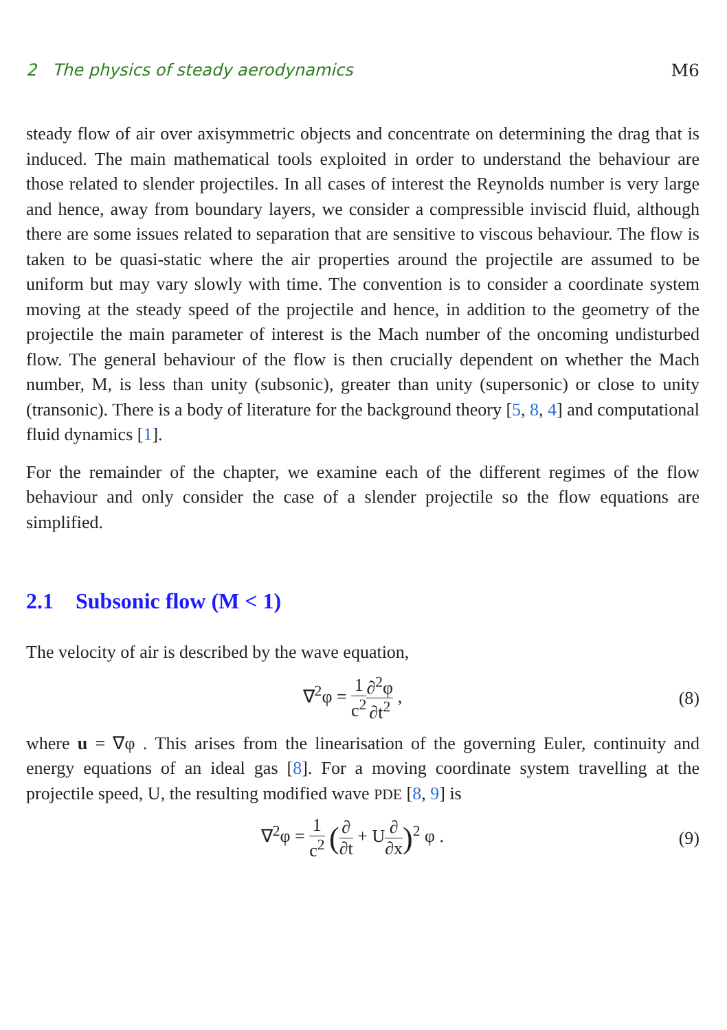2 The physics of steady aerodynamics M6
steady flow of air over axisymmetric objects and concentrate on determining the drag that is induced. The main mathematical tools exploited in order to understand the behaviour are those related to slender projectiles. In all cases of interest the Reynolds number is very large and hence, away from boundary layers, we consider a compressible inviscid fluid, although there are some issues related to separation that are sensitive to viscous behaviour. The flow is taken to be quasi-static where the air properties around the projectile are assumed to be uniform but may vary slowly with time. The convention is to consider a coordinate system moving at the steady speed of the projectile and hence, in addition to the geometry of the projectile the main parameter of interest is the Mach number of the oncoming undisturbed flow. The general behaviour of the flow is then crucially dependent on whether the Mach number, M, is less than unity (subsonic), greater than unity (supersonic) or close to unity (transonic). There is a body of literature for the background theory [5, 8, 4] and computational fluid dynamics [1].
For the remainder of the chapter, we examine each of the different regimes of the flow behaviour and only consider the case of a slender projectile so the flow equations are simplified.
2.1 Subsonic flow (M < 1)
The velocity of air is described by the wave equation,
∇<sup>2</sup>φ = 1 c<sup>2</sup>∂<sup>2</sup>φ ∂t<sup>2</sup> , (8)
where u = ∇φ . This arises from the linearisation of the governing Euler, continuity and energy equations of an ideal gas [8]. For a moving coordinate system travelling at the projectile speed, U, the resulting modified wave PDE [8, 9] is
∇<sup>2</sup>φ = 1 c<sup>2</sup> (∂ ∂t + U∂ ∂x)<sup>2</sup> φ . (9)